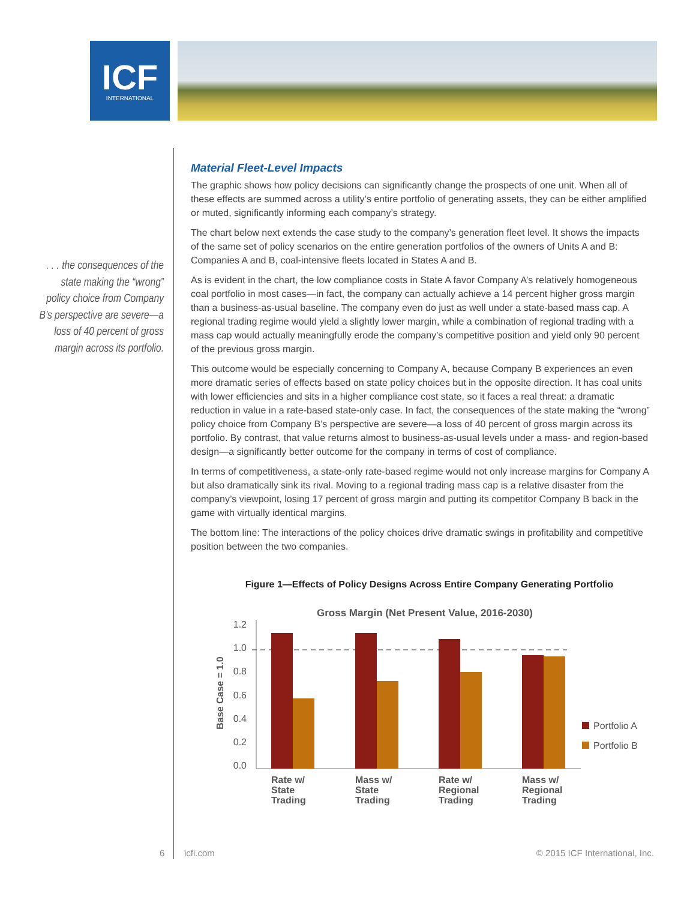ICF
INTERNATIONAL
. . . the consequences of the state making the “wrong” policy choice from Company B’s perspective are severe—a loss of 40 percent of gross margin across its portfolio.
Material Fleet-Level Impacts
The graphic shows how policy decisions can significantly change the prospects of one unit. When all of these effects are summed across a utility’s entire portfolio of generating assets, they can be either amplified or muted, significantly informing each company’s strategy.
The chart below next extends the case study to the company’s generation fleet level. It shows the impacts of the same set of policy scenarios on the entire generation portfolios of the owners of Units A and B: Companies A and B, coal-intensive fleets located in States A and B.
As is evident in the chart, the low compliance costs in State A favor Company A’s relatively homogeneous coal portfolio in most cases—in fact, the company can actually achieve a 14 percent higher gross margin than a business-as-usual baseline. The company even do just as well under a state-based mass cap. A regional trading regime would yield a slightly lower margin, while a combination of regional trading with a mass cap would actually meaningfully erode the company’s competitive position and yield only 90 percent of the previous gross margin.
This outcome would be especially concerning to Company A, because Company B experiences an even more dramatic series of effects based on state policy choices but in the opposite direction. It has coal units with lower efficiencies and sits in a higher compliance cost state, so it faces a real threat: a dramatic reduction in value in a rate-based state-only case. In fact, the consequences of the state making the “wrong” policy choice from Company B’s perspective are severe—a loss of 40 percent of gross margin across its portfolio. By contrast, that value returns almost to business-as-usual levels under a mass- and region-based design—a significantly better outcome for the company in terms of cost of compliance.
In terms of competitiveness, a state-only rate-based regime would not only increase margins for Company A but also dramatically sink its rival. Moving to a regional trading mass cap is a relative disaster from the company’s viewpoint, losing 17 percent of gross margin and putting its competitor Company B back in the game with virtually identical margins.
The bottom line: The interactions of the policy choices drive dramatic swings in profitability and competitive position between the two companies.
Figure 1—Effects of Policy Designs Across Entire Company Generating Portfolio
Gross Margin (Net Present Value, 2016-2030)
Base Case = 1.0
1.2
1.0
0.8
0.6
0.4
0.2
0.0
Rate w/
State
Trading
Mass w/
State
Trading
Rate w/
Regional
Trading
Mass w/
Regional
Trading
Portfolio A
Portfolio B
6 icfi.com © 2015 ICF International, Inc.